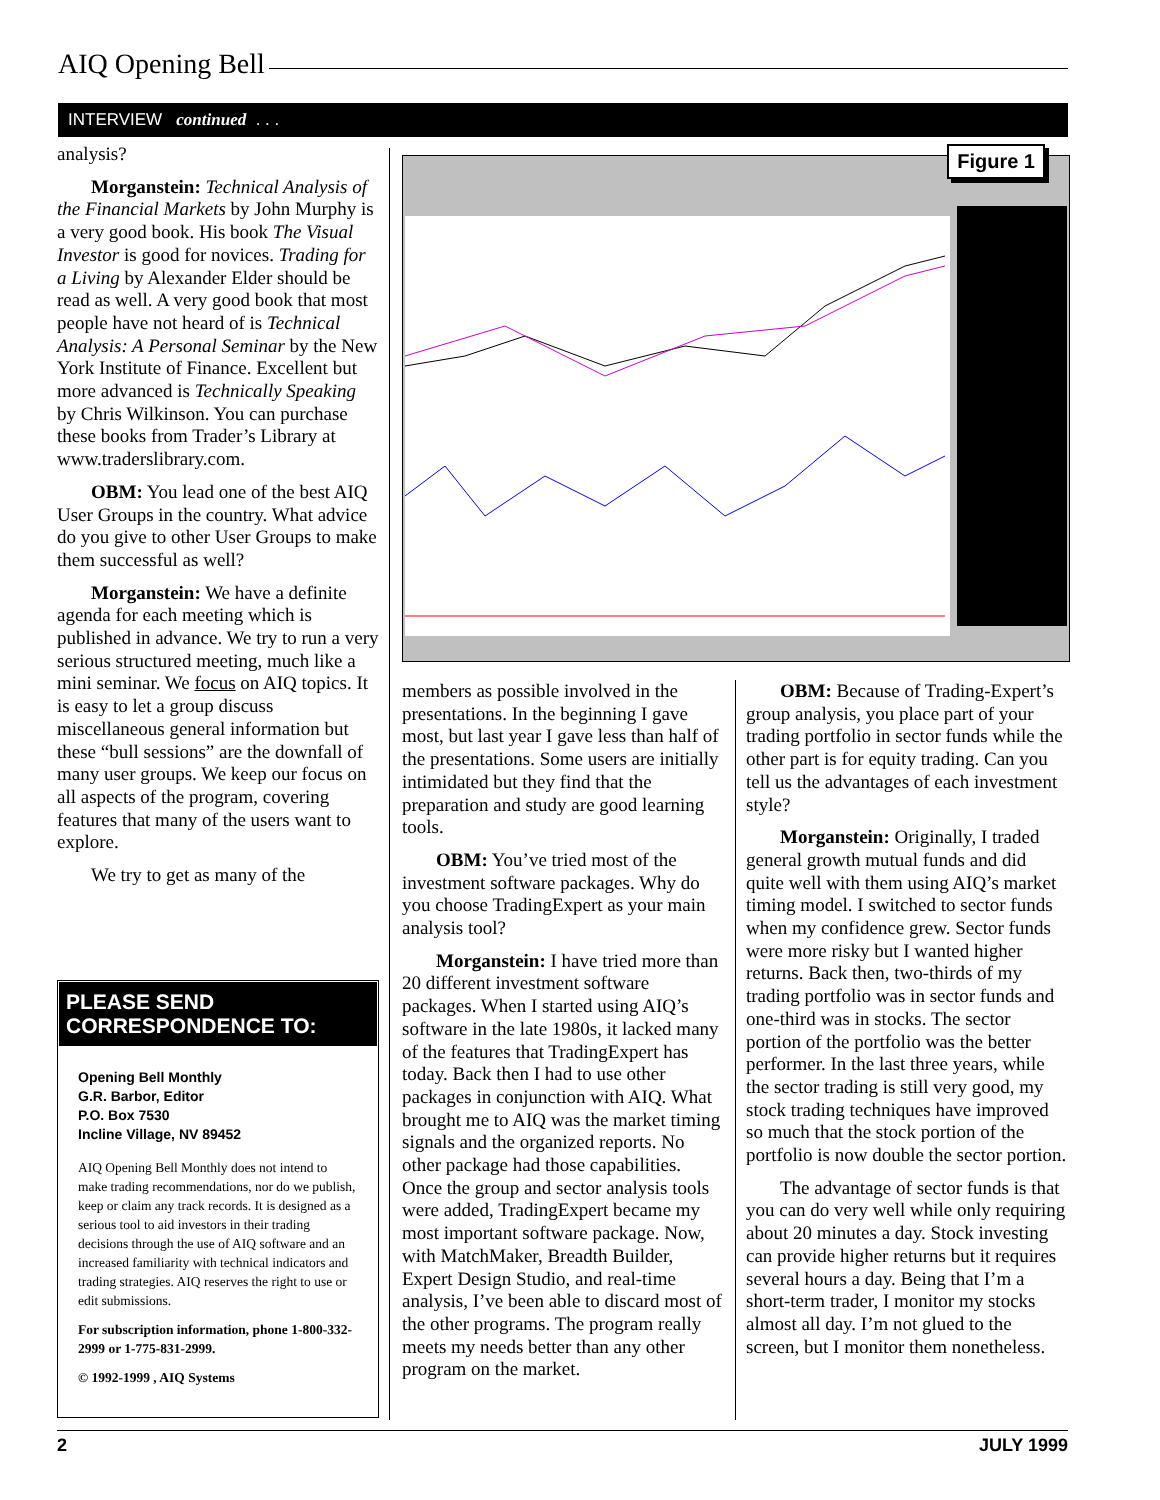AIQ Opening Bell
INTERVIEW continued . . .
analysis?
Morganstein: Technical Analysis of the Financial Markets by John Murphy is a very good book. His book The Visual Investor is good for novices. Trading for a Living by Alexander Elder should be read as well. A very good book that most people have not heard of is Technical Analysis: A Personal Seminar by the New York Institute of Finance. Excellent but more advanced is Technically Speaking by Chris Wilkinson. You can purchase these books from Trader’s Library at www.traderslibrary.com.
OBM: You lead one of the best AIQ User Groups in the country. What advice do you give to other User Groups to make them successful as well?
Morganstein: We have a definite agenda for each meeting which is published in advance. We try to run a very serious structured meeting, much like a mini seminar. We focus on AIQ topics. It is easy to let a group discuss miscellaneous general information but these “bull sessions” are the downfall of many user groups. We keep our focus on all aspects of the program, covering features that many of the users want to explore.
We try to get as many of the
PLEASE SEND CORRESPONDENCE TO:
Opening Bell Monthly
G.R. Barbor, Editor
P.O. Box 7530
Incline Village, NV 89452
AIQ Opening Bell Monthly does not intend to make trading recommendations, nor do we publish, keep or claim any track records. It is designed as a serious tool to aid investors in their trading decisions through the use of AIQ software and an increased familiarity with technical indicators and trading strategies. AIQ reserves the right to use or edit submissions.
For subscription information, phone 1-800-332-2999 or 1-775-831-2999.
© 1992-1999 , AIQ Systems
Figure 1
members as possible involved in the presentations. In the beginning I gave most, but last year I gave less than half of the presentations. Some users are initially intimidated but they find that the preparation and study are good learning tools.
OBM: You’ve tried most of the investment software packages. Why do you choose TradingExpert as your main analysis tool?
Morganstein: I have tried more than 20 different investment software packages. When I started using AIQ’s software in the late 1980s, it lacked many of the features that TradingExpert has today. Back then I had to use other packages in conjunction with AIQ. What brought me to AIQ was the market timing signals and the organized reports. No other package had those capabilities. Once the group and sector analysis tools were added, TradingExpert became my most important software package. Now, with MatchMaker, Breadth Builder, Expert Design Studio, and real-time analysis, I’ve been able to discard most of the other programs. The program really meets my needs better than any other program on the market.
OBM: Because of Trading-Expert’s group analysis, you place part of your trading portfolio in sector funds while the other part is for equity trading. Can you tell us the advantages of each investment style?
Morganstein: Originally, I traded general growth mutual funds and did quite well with them using AIQ’s market timing model. I switched to sector funds when my confidence grew. Sector funds were more risky but I wanted higher returns. Back then, two-thirds of my trading portfolio was in sector funds and one-third was in stocks. The sector portion of the portfolio was the better performer. In the last three years, while the sector trading is still very good, my stock trading techniques have improved so much that the stock portion of the portfolio is now double the sector portion.
The advantage of sector funds is that you can do very well while only requiring about 20 minutes a day. Stock investing can provide higher returns but it requires several hours a day. Being that I’m a short-term trader, I monitor my stocks almost all day. I’m not glued to the screen, but I monitor them nonetheless.
2 JULY 1999